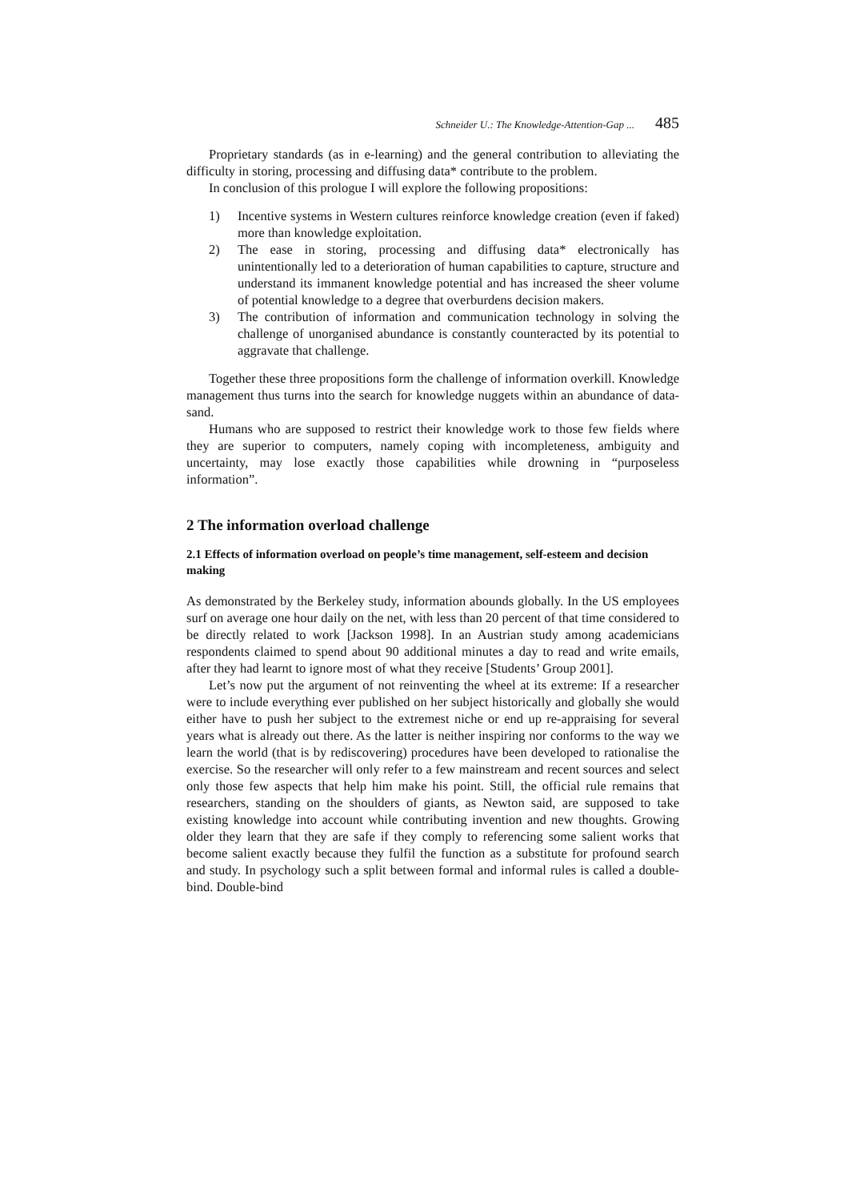Schneider U.: The Knowledge-Attention-Gap ... 485
Proprietary standards (as in e-learning) and the general contribution to alleviating the difficulty in storing, processing and diffusing data* contribute to the problem.
In conclusion of this prologue I will explore the following propositions:
1) Incentive systems in Western cultures reinforce knowledge creation (even if faked) more than knowledge exploitation.
2) The ease in storing, processing and diffusing data* electronically has unintentionally led to a deterioration of human capabilities to capture, structure and understand its immanent knowledge potential and has increased the sheer volume of potential knowledge to a degree that overburdens decision makers.
3) The contribution of information and communication technology in solving the challenge of unorganised abundance is constantly counteracted by its potential to aggravate that challenge.
Together these three propositions form the challenge of information overkill. Knowledge management thus turns into the search for knowledge nuggets within an abundance of data-sand.
Humans who are supposed to restrict their knowledge work to those few fields where they are superior to computers, namely coping with incompleteness, ambiguity and uncertainty, may lose exactly those capabilities while drowning in “purposeless information”.
2 The information overload challenge
2.1 Effects of information overload on people’s time management, self-esteem and decision making
As demonstrated by the Berkeley study, information abounds globally. In the US employees surf on average one hour daily on the net, with less than 20 percent of that time considered to be directly related to work [Jackson 1998]. In an Austrian study among academicians respondents claimed to spend about 90 additional minutes a day to read and write emails, after they had learnt to ignore most of what they receive [Students’ Group 2001].
Let’s now put the argument of not reinventing the wheel at its extreme: If a researcher were to include everything ever published on her subject historically and globally she would either have to push her subject to the extremest niche or end up re-appraising for several years what is already out there. As the latter is neither inspiring nor conforms to the way we learn the world (that is by rediscovering) procedures have been developed to rationalise the exercise. So the researcher will only refer to a few mainstream and recent sources and select only those few aspects that help him make his point. Still, the official rule remains that researchers, standing on the shoulders of giants, as Newton said, are supposed to take existing knowledge into account while contributing invention and new thoughts. Growing older they learn that they are safe if they comply to referencing some salient works that become salient exactly because they fulfil the function as a substitute for profound search and study. In psychology such a split between formal and informal rules is called a double-bind. Double-bind